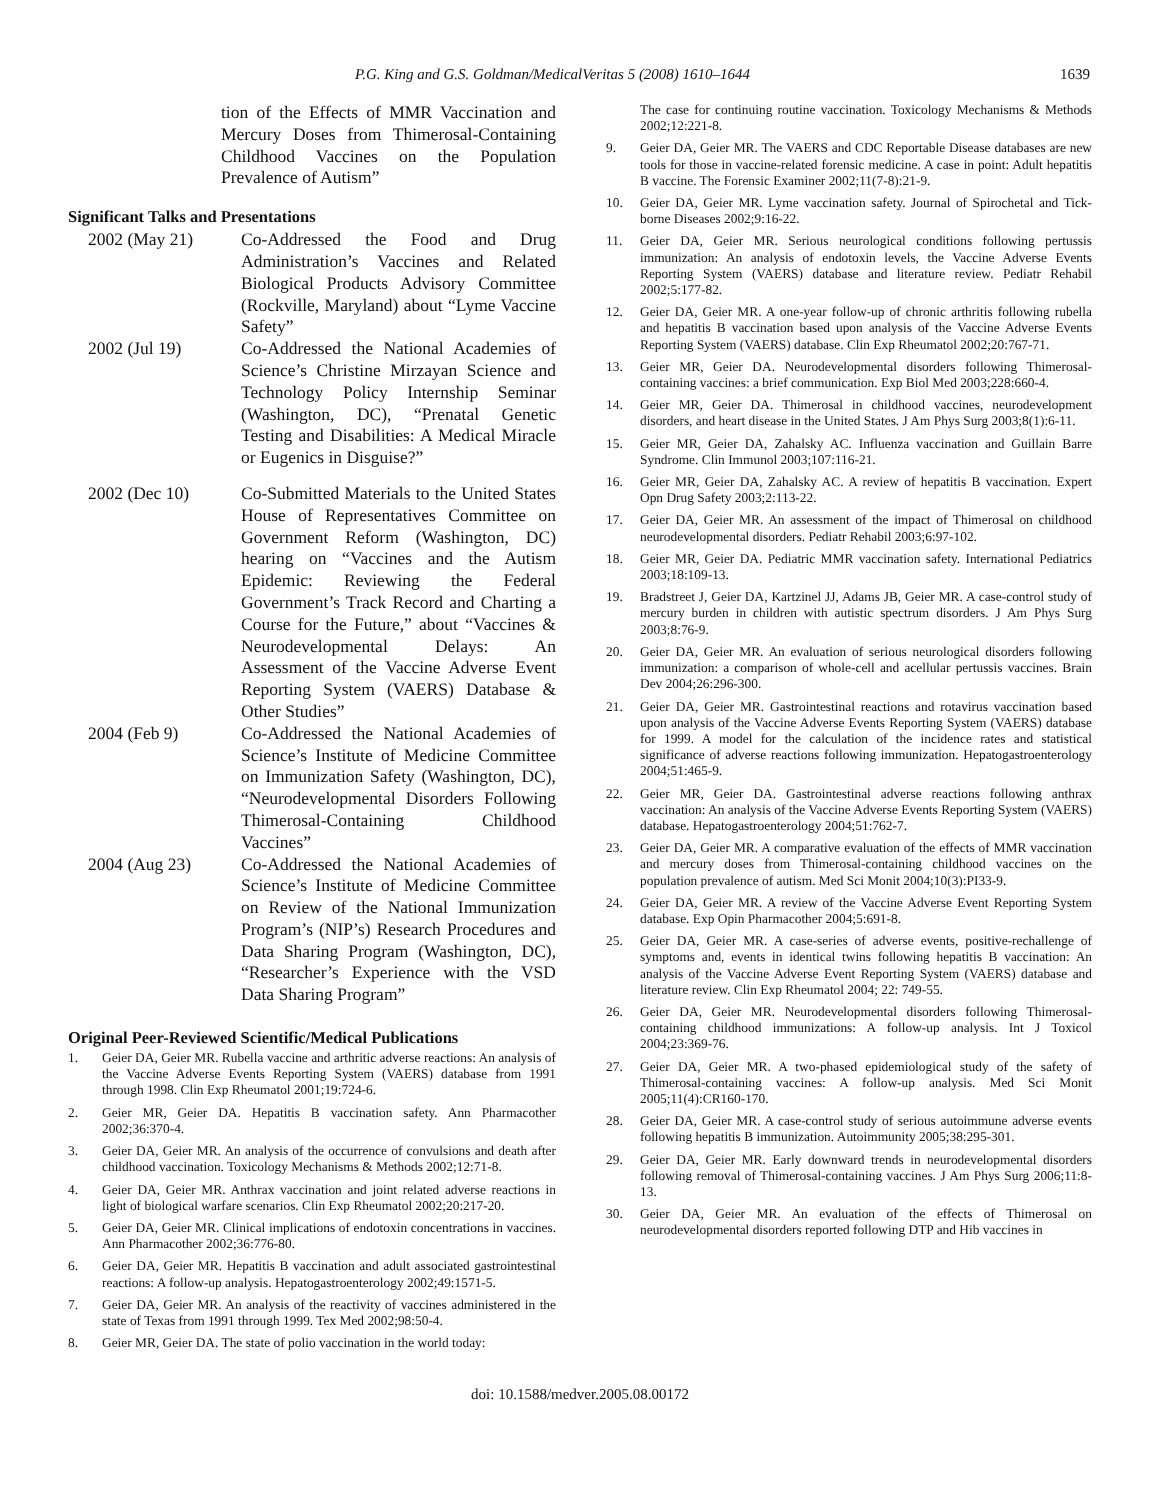P.G. King and G.S. Goldman/MedicalVeritas 5 (2008) 1610–1644 1639
tion of the Effects of MMR Vaccination and Mercury Doses from Thimerosal-Containing Childhood Vaccines on the Population Prevalence of Autism”
Significant Talks and Presentations
2002 (May 21) Co-Addressed the Food and Drug Administration’s Vaccines and Related Biological Products Advisory Committee (Rockville, Maryland) about “Lyme Vaccine Safety”
2002 (Jul 19) Co-Addressed the National Academies of Science’s Christine Mirzayan Science and Technology Policy Internship Seminar (Washington, DC), “Prenatal Genetic Testing and Disabilities: A Medical Miracle or Eugenics in Disguise?”
2002 (Dec 10) Co-Submitted Materials to the United States House of Representatives Committee on Government Reform (Washington, DC) hearing on “Vaccines and the Autism Epidemic: Reviewing the Federal Government’s Track Record and Charting a Course for the Future,” about “Vaccines & Neurodevelopmental Delays: An Assessment of the Vaccine Adverse Event Reporting System (VAERS) Database & Other Studies”
2004 (Feb 9) Co-Addressed the National Academies of Science’s Institute of Medicine Committee on Immunization Safety (Washington, DC), “Neurodevelopmental Disorders Following Thimerosal-Containing Childhood Vaccines”
2004 (Aug 23) Co-Addressed the National Academies of Science’s Institute of Medicine Committee on Review of the National Immunization Program’s (NIP’s) Research Procedures and Data Sharing Program (Washington, DC), “Researcher’s Experience with the VSD Data Sharing Program”
Original Peer-Reviewed Scientific/Medical Publications
1. Geier DA, Geier MR. Rubella vaccine and arthritic adverse reactions: An analysis of the Vaccine Adverse Events Reporting System (VAERS) database from 1991 through 1998. Clin Exp Rheumatol 2001;19:724-6.
2. Geier MR, Geier DA. Hepatitis B vaccination safety. Ann Pharmacother 2002;36:370-4.
3. Geier DA, Geier MR. An analysis of the occurrence of convulsions and death after childhood vaccination. Toxicology Mechanisms & Methods 2002;12:71-8.
4. Geier DA, Geier MR. Anthrax vaccination and joint related adverse reactions in light of biological warfare scenarios. Clin Exp Rheumatol 2002;20:217-20.
5. Geier DA, Geier MR. Clinical implications of endotoxin concentrations in vaccines. Ann Pharmacother 2002;36:776-80.
6. Geier DA, Geier MR. Hepatitis B vaccination and adult associated gastrointestinal reactions: A follow-up analysis. Hepatogastroenterology 2002;49:1571-5.
7. Geier DA, Geier MR. An analysis of the reactivity of vaccines administered in the state of Texas from 1991 through 1999. Tex Med 2002;98:50-4.
8. Geier MR, Geier DA. The state of polio vaccination in the world today:
The case for continuing routine vaccination. Toxicology Mechanisms & Methods 2002;12:221-8.
9. Geier DA, Geier MR. The VAERS and CDC Reportable Disease databases are new tools for those in vaccine-related forensic medicine. A case in point: Adult hepatitis B vaccine. The Forensic Examiner 2002;11(7-8):21-9.
10. Geier DA, Geier MR. Lyme vaccination safety. Journal of Spirochetal and Tick-borne Diseases 2002;9:16-22.
11. Geier DA, Geier MR. Serious neurological conditions following pertussis immunization: An analysis of endotoxin levels, the Vaccine Adverse Events Reporting System (VAERS) database and literature review. Pediatr Rehabil 2002;5:177-82.
12. Geier DA, Geier MR. A one-year follow-up of chronic arthritis following rubella and hepatitis B vaccination based upon analysis of the Vaccine Adverse Events Reporting System (VAERS) database. Clin Exp Rheumatol 2002;20:767-71.
13. Geier MR, Geier DA. Neurodevelopmental disorders following Thimerosal-containing vaccines: a brief communication. Exp Biol Med 2003;228:660-4.
14. Geier MR, Geier DA. Thimerosal in childhood vaccines, neurodevelopment disorders, and heart disease in the United States. J Am Phys Surg 2003;8(1):6-11.
15. Geier MR, Geier DA, Zahalsky AC. Influenza vaccination and Guillain Barre Syndrome. Clin Immunol 2003;107:116-21.
16. Geier MR, Geier DA, Zahalsky AC. A review of hepatitis B vaccination. Expert Opn Drug Safety 2003;2:113-22.
17. Geier DA, Geier MR. An assessment of the impact of Thimerosal on childhood neurodevelopmental disorders. Pediatr Rehabil 2003;6:97-102.
18. Geier MR, Geier DA. Pediatric MMR vaccination safety. International Pediatrics 2003;18:109-13.
19. Bradstreet J, Geier DA, Kartzinel JJ, Adams JB, Geier MR. A case-control study of mercury burden in children with autistic spectrum disorders. J Am Phys Surg 2003;8:76-9.
20. Geier DA, Geier MR. An evaluation of serious neurological disorders following immunization: a comparison of whole-cell and acellular pertussis vaccines. Brain Dev 2004;26:296-300.
21. Geier DA, Geier MR. Gastrointestinal reactions and rotavirus vaccination based upon analysis of the Vaccine Adverse Events Reporting System (VAERS) database for 1999. A model for the calculation of the incidence rates and statistical significance of adverse reactions following immunization. Hepatogastroenterology 2004;51:465-9.
22. Geier MR, Geier DA. Gastrointestinal adverse reactions following anthrax vaccination: An analysis of the Vaccine Adverse Events Reporting System (VAERS) database. Hepatogastroenterology 2004;51:762-7.
23. Geier DA, Geier MR. A comparative evaluation of the effects of MMR vaccination and mercury doses from Thimerosal-containing childhood vaccines on the population prevalence of autism. Med Sci Monit 2004;10(3):PI33-9.
24. Geier DA, Geier MR. A review of the Vaccine Adverse Event Reporting System database. Exp Opin Pharmacother 2004;5:691-8.
25. Geier DA, Geier MR. A case-series of adverse events, positive-rechallenge of symptoms and, events in identical twins following hepatitis B vaccination: An analysis of the Vaccine Adverse Event Reporting System (VAERS) database and literature review. Clin Exp Rheumatol 2004; 22: 749-55.
26. Geier DA, Geier MR. Neurodevelopmental disorders following Thimerosal-containing childhood immunizations: A follow-up analysis. Int J Toxicol 2004;23:369-76.
27. Geier DA, Geier MR. A two-phased epidemiological study of the safety of Thimerosal-containing vaccines: A follow-up analysis. Med Sci Monit 2005;11(4):CR160-170.
28. Geier DA, Geier MR. A case-control study of serious autoimmune adverse events following hepatitis B immunization. Autoimmunity 2005;38:295-301.
29. Geier DA, Geier MR. Early downward trends in neurodevelopmental disorders following removal of Thimerosal-containing vaccines. J Am Phys Surg 2006;11:8-13.
30. Geier DA, Geier MR. An evaluation of the effects of Thimerosal on neurodevelopmental disorders reported following DTP and Hib vaccines in
doi: 10.1588/medver.2005.08.00172